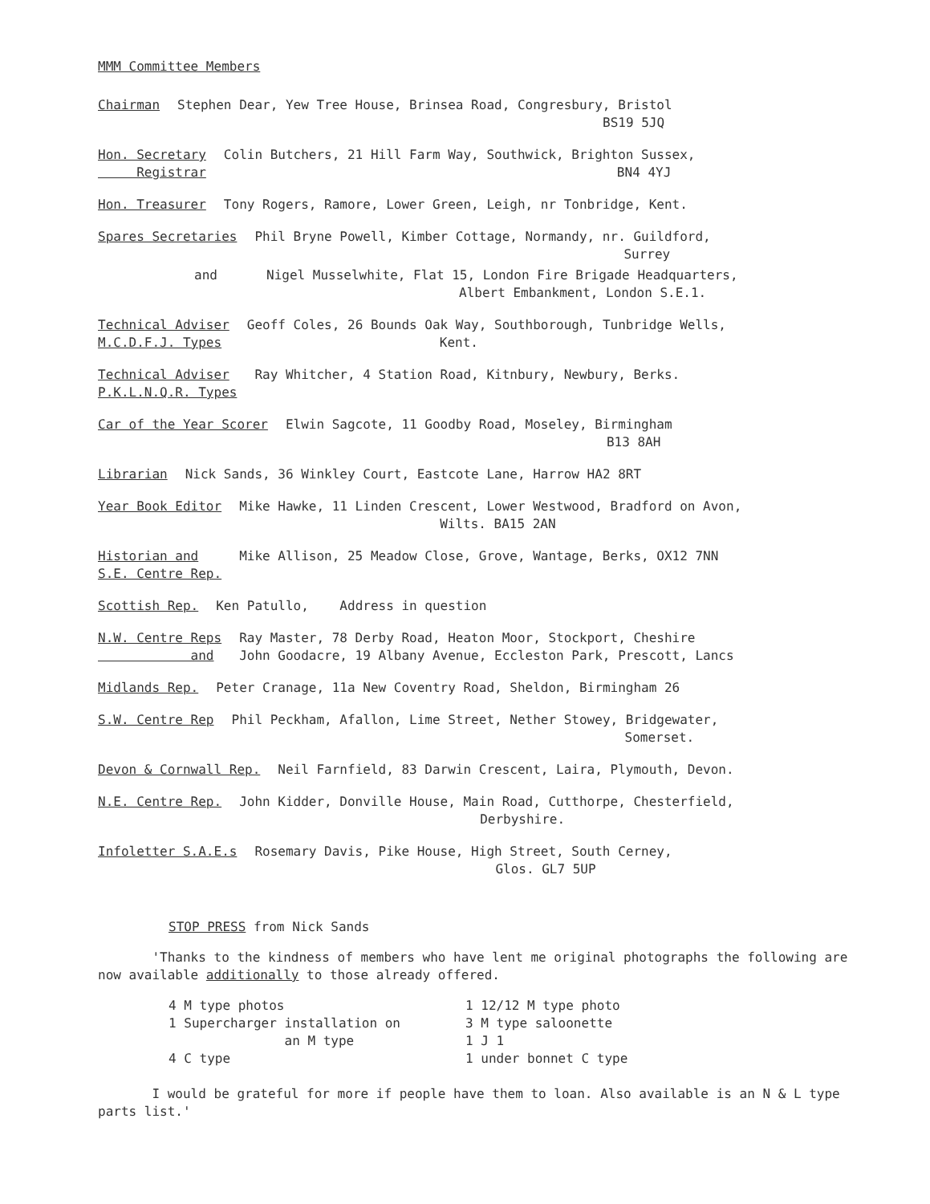MMM Committee Members
Chairman Stephen Dear, Yew Tree House, Brinsea Road, Congresbury, Bristol
BS19 5JQ
Hon. Secretary
Registrar Colin Butchers, 21 Hill Farm Way, Southwick, Brighton Sussex,
BN4 4YJ
Hon. Treasurer Tony Rogers, Ramore, Lower Green, Leigh, nr Tonbridge, Kent.
Spares Secretaries Phil Bryne Powell, Kimber Cottage, Normandy, nr. Guildford,
Surrey
and Nigel Musselwhite, Flat 15, London Fire Brigade Headquarters,
Albert Embankment, London S.E.1.
Technical Adviser
M.C.D.F.J. Types Geoff Coles, 26 Bounds Oak Way, Southborough, Tunbridge Wells,
Kent.
Technical Adviser
P.K.L.N.Q.R. Types Ray Whitcher, 4 Station Road, Kitnbury, Newbury, Berks.
Car of the Year Scorer Elwin Sagcote, 11 Goodby Road, Moseley, Birmingham
B13 8AH
Librarian Nick Sands, 36 Winkley Court, Eastcote Lane, Harrow HA2 8RT
Year Book Editor Mike Hawke, 11 Linden Crescent, Lower Westwood, Bradford on Avon,
Wilts. BA15 2AN
Historian and
S.E. Centre Rep. Mike Allison, 25 Meadow Close, Grove, Wantage, Berks, OX12 7NN
Scottish Rep. Ken Patullo, Address in question
N.W. Centre Reps
and Ray Master, 78 Derby Road, Heaton Moor, Stockport, Cheshire
John Goodacre, 19 Albany Avenue, Eccleston Park, Prescott, Lancs
Midlands Rep. Peter Cranage, 11a New Coventry Road, Sheldon, Birmingham 26
S.W. Centre Rep Phil Peckham, Afallon, Lime Street, Nether Stowey, Bridgewater,
Somerset.
Devon & Cornwall Rep. Neil Farnfield, 83 Darwin Crescent, Laira, Plymouth, Devon.
N.E. Centre Rep. John Kidder, Donville House, Main Road, Cutthorpe, Chesterfield,
Derbyshire.
Infoletter S.A.E.s Rosemary Davis, Pike House, High Street, South Cerney,
Glos. GL7 5UP
STOP PRESS from Nick Sands
'Thanks to the kindness of members who have lent me original photographs the following are now available additionally to those already offered.
4 M type photos
1 Supercharger installation on
an M type
4 C type
1 12/12 M type photo
3 M type saloonette
1 J 1
1 under bonnet C type
I would be grateful for more if people have them to loan. Also available is an N & L type parts list.'